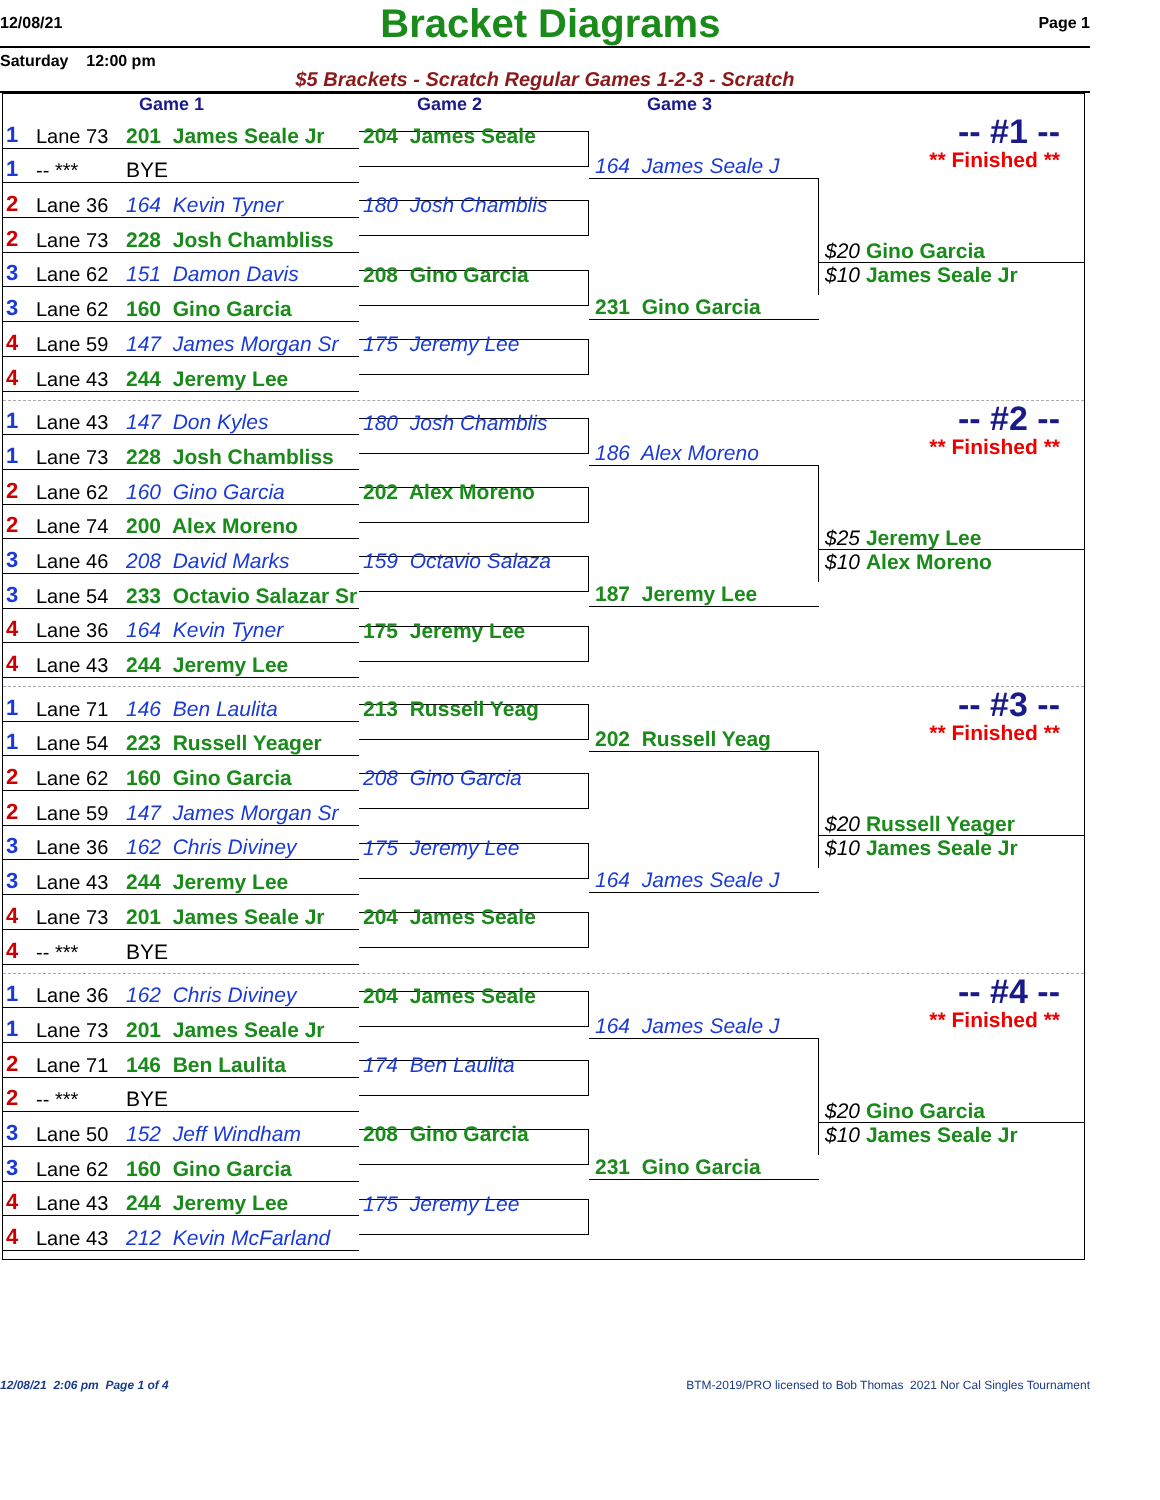12/08/21 Bracket Diagrams Page 1
Saturday 12:00 pm
$5 Brackets - Scratch Regular Games 1-2-3 - Scratch
Game 1 Game 2 Game 3
1 Lane 73 201 James Seale Jr
1 -- *** BYE
2 Lane 36 164 Kevin Tyner
2 Lane 73 228 Josh Chambliss
3 Lane 62 151 Damon Davis
3 Lane 62 160 Gino Garcia
4 Lane 59 147 James Morgan Sr
4 Lane 43 244 Jeremy Lee
204 James Seale
180 Josh Chamblis
208 Gino Garcia
175 Jeremy Lee
164 James Seale J
231 Gino Garcia
-- #1 --
** Finished **
$20 Gino Garcia
$10 James Seale Jr
1 Lane 43 147 Don Kyles
1 Lane 73 228 Josh Chambliss
2 Lane 62 160 Gino Garcia
2 Lane 74 200 Alex Moreno
3 Lane 46 208 David Marks
3 Lane 54 233 Octavio Salazar Sr
4 Lane 36 164 Kevin Tyner
4 Lane 43 244 Jeremy Lee
180 Josh Chamblis
202 Alex Moreno
159 Octavio Salaza
175 Jeremy Lee
186 Alex Moreno
187 Jeremy Lee
-- #2 --
** Finished **
$25 Jeremy Lee
$10 Alex Moreno
1 Lane 71 146 Ben Laulita
1 Lane 54 223 Russell Yeager
2 Lane 62 160 Gino Garcia
2 Lane 59 147 James Morgan Sr
3 Lane 36 162 Chris Diviney
3 Lane 43 244 Jeremy Lee
4 Lane 73 201 James Seale Jr
4 -- *** BYE
213 Russell Yeag
208 Gino Garcia
175 Jeremy Lee
204 James Seale
202 Russell Yeag
164 James Seale J
-- #3 --
** Finished **
$20 Russell Yeager
$10 James Seale Jr
1 Lane 36 162 Chris Diviney
1 Lane 73 201 James Seale Jr
2 Lane 71 146 Ben Laulita
2 -- *** BYE
3 Lane 50 152 Jeff Windham
3 Lane 62 160 Gino Garcia
4 Lane 43 244 Jeremy Lee
4 Lane 43 212 Kevin McFarland
204 James Seale
174 Ben Laulita
208 Gino Garcia
175 Jeremy Lee
164 James Seale J
231 Gino Garcia
-- #4 --
** Finished **
$20 Gino Garcia
$10 James Seale Jr
12/08/21 2:06 pm Page 1 of 4 BTM-2019/PRO licensed to Bob Thomas 2021 Nor Cal Singles Tournament